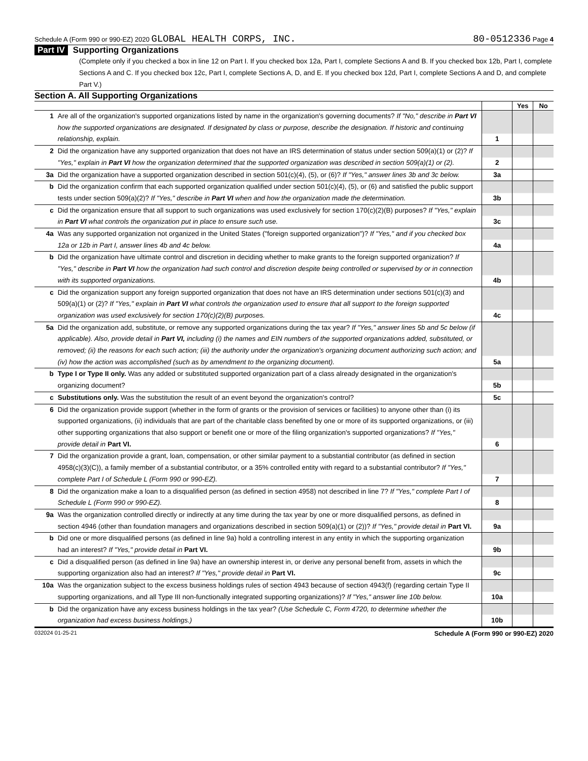Schedule A (Form 990 or 990-EZ) 2020 GLOBAL HEALTH CORPS, INC. 80-0512336 Page 4
Part IV Supporting Organizations
(Complete only if you checked a box in line 12 on Part I. If you checked box 12a, Part I, complete Sections A and B. If you checked box 12b, Part I, complete Sections A and C. If you checked box 12c, Part I, complete Sections A, D, and E. If you checked box 12d, Part I, complete Sections A and D, and complete Part V.)
Section A. All Supporting Organizations
| | | | Yes | No |
| 1 | Are all of the organization's supported organizations listed by name in the organization's governing documents? If "No," describe in Part VI how the supported organizations are designated. If designated by class or purpose, describe the designation. If historic and continuing relationship, explain. | 1 | | |
| 2 | Did the organization have any supported organization that does not have an IRS determination of status under section 509(a)(1) or (2)? If "Yes," explain in Part VI how the organization determined that the supported organization was described in section 509(a)(1) or (2). | 2 | | |
| 3a | Did the organization have a supported organization described in section 501(c)(4), (5), or (6)? If "Yes," answer lines 3b and 3c below. | 3a | | |
| b | Did the organization confirm that each supported organization qualified under section 501(c)(4), (5), or (6) and satisfied the public support tests under section 509(a)(2)? If "Yes," describe in Part VI when and how the organization made the determination. | 3b | | |
| c | Did the organization ensure that all support to such organizations was used exclusively for section 170(c)(2)(B) purposes? If "Yes," explain in Part VI what controls the organization put in place to ensure such use. | 3c | | |
| 4a | Was any supported organization not organized in the United States ("foreign supported organization")? If "Yes," and if you checked box 12a or 12b in Part I, answer lines 4b and 4c below. | 4a | | |
| b | Did the organization have ultimate control and discretion in deciding whether to make grants to the foreign supported organization? If "Yes," describe in Part VI how the organization had such control and discretion despite being controlled or supervised by or in connection with its supported organizations. | 4b | | |
| c | Did the organization support any foreign supported organization that does not have an IRS determination under sections 501(c)(3) and 509(a)(1) or (2)? If "Yes," explain in Part VI what controls the organization used to ensure that all support to the foreign supported organization was used exclusively for section 170(c)(2)(B) purposes. | 4c | | |
| 5a | Did the organization add, substitute, or remove any supported organizations during the tax year? If "Yes," answer lines 5b and 5c below (if applicable). Also, provide detail in Part VI, including (i) the names and EIN numbers of the supported organizations added, substituted, or removed; (ii) the reasons for each such action; (iii) the authority under the organization's organizing document authorizing such action; and (iv) how the action was accomplished (such as by amendment to the organizing document). | 5a | | |
| b | Type I or Type II only. Was any added or substituted supported organization part of a class already designated in the organization's organizing document? | 5b | | |
| c | Substitutions only. Was the substitution the result of an event beyond the organization's control? | 5c | | |
| 6 | Did the organization provide support (whether in the form of grants or the provision of services or facilities) to anyone other than (i) its supported organizations, (ii) individuals that are part of the charitable class benefited by one or more of its supported organizations, or (iii) other supporting organizations that also support or benefit one or more of the filing organization's supported organizations? If "Yes," provide detail in Part VI. | 6 | | |
| 7 | Did the organization provide a grant, loan, compensation, or other similar payment to a substantial contributor (as defined in section 4958(c)(3)(C)), a family member of a substantial contributor, or a 35% controlled entity with regard to a substantial contributor? If "Yes," complete Part I of Schedule L (Form 990 or 990-EZ). | 7 | | |
| 8 | Did the organization make a loan to a disqualified person (as defined in section 4958) not described in line 7? If "Yes," complete Part I of Schedule L (Form 990 or 990-EZ). | 8 | | |
| 9a | Was the organization controlled directly or indirectly at any time during the tax year by one or more disqualified persons, as defined in section 4946 (other than foundation managers and organizations described in section 509(a)(1) or (2))? If "Yes," provide detail in Part VI. | 9a | | |
| b | Did one or more disqualified persons (as defined in line 9a) hold a controlling interest in any entity in which the supporting organization had an interest? If "Yes," provide detail in Part VI. | 9b | | |
| c | Did a disqualified person (as defined in line 9a) have an ownership interest in, or derive any personal benefit from, assets in which the supporting organization also had an interest? If "Yes," provide detail in Part VI. | 9c | | |
| 10a | Was the organization subject to the excess business holdings rules of section 4943 because of section 4943(f) (regarding certain Type II supporting organizations, and all Type III non-functionally integrated supporting organizations)? If "Yes," answer line 10b below. | 10a | | |
| b | Did the organization have any excess business holdings in the tax year? (Use Schedule C, Form 4720, to determine whether the organization had excess business holdings.) | 10b | | |
032024 01-25-21 Schedule A (Form 990 or 990-EZ) 2020